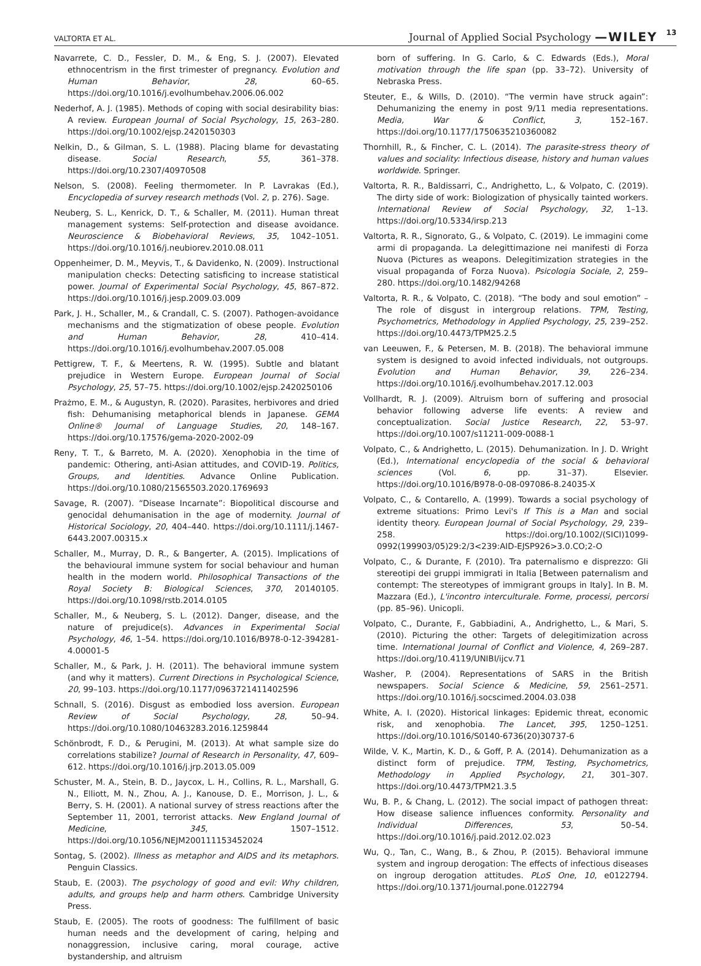VALTORTA ET AL. Journal of Applied Social Psychology —WILEY 13
Navarrete, C. D., Fessler, D. M., & Eng, S. J. (2007). Elevated ethnocentrism in the first trimester of pregnancy. Evolution and Human Behavior, 28, 60–65. https://doi.org/10.1016/j.evolhumbehav.2006.06.002
Nederhof, A. J. (1985). Methods of coping with social desirability bias: A review. European Journal of Social Psychology, 15, 263–280. https://doi.org/10.1002/ejsp.2420150303
Nelkin, D., & Gilman, S. L. (1988). Placing blame for devastating disease. Social Research, 55, 361–378. https://doi.org/10.2307/40970508
Nelson, S. (2008). Feeling thermometer. In P. Lavrakas (Ed.), Encyclopedia of survey research methods (Vol. 2, p. 276). Sage.
Neuberg, S. L., Kenrick, D. T., & Schaller, M. (2011). Human threat management systems: Self-protection and disease avoidance. Neuroscience & Biobehavioral Reviews, 35, 1042–1051. https://doi.org/10.1016/j.neubiorev.2010.08.011
Oppenheimer, D. M., Meyvis, T., & Davidenko, N. (2009). Instructional manipulation checks: Detecting satisficing to increase statistical power. Journal of Experimental Social Psychology, 45, 867–872. https://doi.org/10.1016/j.jesp.2009.03.009
Park, J. H., Schaller, M., & Crandall, C. S. (2007). Pathogen-avoidance mechanisms and the stigmatization of obese people. Evolution and Human Behavior, 28, 410–414. https://doi.org/10.1016/j.evolhumbehav.2007.05.008
Pettigrew, T. F., & Meertens, R. W. (1995). Subtle and blatant prejudice in Western Europe. European Journal of Social Psychology, 25, 57–75. https://doi.org/10.1002/ejsp.2420250106
Prażmo, E. M., & Augustyn, R. (2020). Parasites, herbivores and dried fish: Dehumanising metaphorical blends in Japanese. GEMA Online® Journal of Language Studies, 20, 148–167. https://doi.org/10.17576/gema-2020-2002-09
Reny, T. T., & Barreto, M. A. (2020). Xenophobia in the time of pandemic: Othering, anti-Asian attitudes, and COVID-19. Politics, Groups, and Identities. Advance Online Publication. https://doi.org/10.1080/21565503.2020.1769693
Savage, R. (2007). “Disease Incarnate”: Biopolitical discourse and genocidal dehumanisation in the age of modernity. Journal of Historical Sociology, 20, 404–440. https://doi.org/10.1111/j.1467-6443.2007.00315.x
Schaller, M., Murray, D. R., & Bangerter, A. (2015). Implications of the behavioural immune system for social behaviour and human health in the modern world. Philosophical Transactions of the Royal Society B: Biological Sciences, 370, 20140105. https://doi.org/10.1098/rstb.2014.0105
Schaller, M., & Neuberg, S. L. (2012). Danger, disease, and the nature of prejudice(s). Advances in Experimental Social Psychology, 46, 1–54. https://doi.org/10.1016/B978-0-12-394281-4.00001-5
Schaller, M., & Park, J. H. (2011). The behavioral immune system (and why it matters). Current Directions in Psychological Science, 20, 99–103. https://doi.org/10.1177/0963721411402596
Schnall, S. (2016). Disgust as embodied loss aversion. European Review of Social Psychology, 28, 50–94. https://doi.org/10.1080/10463283.2016.1259844
Schönbrodt, F. D., & Perugini, M. (2013). At what sample size do correlations stabilize? Journal of Research in Personality, 47, 609–612. https://doi.org/10.1016/j.jrp.2013.05.009
Schuster, M. A., Stein, B. D., Jaycox, L. H., Collins, R. L., Marshall, G. N., Elliott, M. N., Zhou, A. J., Kanouse, D. E., Morrison, J. L., & Berry, S. H. (2001). A national survey of stress reactions after the September 11, 2001, terrorist attacks. New England Journal of Medicine, 345, 1507–1512. https://doi.org/10.1056/NEJM200111153452024
Sontag, S. (2002). Illness as metaphor and AIDS and its metaphors. Penguin Classics.
Staub, E. (2003). The psychology of good and evil: Why children, adults, and groups help and harm others. Cambridge University Press.
Staub, E. (2005). The roots of goodness: The fulfillment of basic human needs and the development of caring, helping and nonaggression, inclusive caring, moral courage, active bystandership, and altruism
born of suffering. In G. Carlo, & C. Edwards (Eds.), Moral motivation through the life span (pp. 33–72). University of Nebraska Press.
Steuter, E., & Wills, D. (2010). “The vermin have struck again”: Dehumanizing the enemy in post 9/11 media representations. Media, War & Conflict, 3, 152–167. https://doi.org/10.1177/1750635210360082
Thornhill, R., & Fincher, C. L. (2014). The parasite-stress theory of values and sociality: Infectious disease, history and human values worldwide. Springer.
Valtorta, R. R., Baldissarri, C., Andrighetto, L., & Volpato, C. (2019). The dirty side of work: Biologization of physically tainted workers. International Review of Social Psychology, 32, 1–13. https://doi.org/10.5334/irsp.213
Valtorta, R. R., Signorato, G., & Volpato, C. (2019). Le immagini come armi di propaganda. La delegittimazione nei manifesti di Forza Nuova (Pictures as weapons. Delegitimization strategies in the visual propaganda of Forza Nuova). Psicologia Sociale, 2, 259–280. https://doi.org/10.1482/94268
Valtorta, R. R., & Volpato, C. (2018). “The body and soul emotion” – The role of disgust in intergroup relations. TPM, Testing, Psychometrics, Methodology in Applied Psychology, 25, 239–252. https://doi.org/10.4473/TPM25.2.5
van Leeuwen, F., & Petersen, M. B. (2018). The behavioral immune system is designed to avoid infected individuals, not outgroups. Evolution and Human Behavior, 39, 226–234. https://doi.org/10.1016/j.evolhumbehav.2017.12.003
Vollhardt, R. J. (2009). Altruism born of suffering and prosocial behavior following adverse life events: A review and conceptualization. Social Justice Research, 22, 53–97. https://doi.org/10.1007/s11211-009-0088-1
Volpato, C., & Andrighetto, L. (2015). Dehumanization. In J. D. Wright (Ed.), International encyclopedia of the social & behavioral sciences (Vol. 6, pp. 31–37). Elsevier. https://doi.org/10.1016/B978-0-08-097086-8.24035-X
Volpato, C., & Contarello, A. (1999). Towards a social psychology of extreme situations: Primo Levi's If This is a Man and social identity theory. European Journal of Social Psychology, 29, 239–258. https://doi.org/10.1002/(SICI)1099-0992(199903/05)29:2/3<239:AID-EJSP926>3.0.CO;2-O
Volpato, C., & Durante, F. (2010). Tra paternalismo e disprezzo: Gli stereotipi dei gruppi immigrati in Italia [Between paternalism and contempt: The stereotypes of immigrant groups in Italy]. In B. M. Mazzara (Ed.), L'incontro interculturale. Forme, processi, percorsi (pp. 85–96). Unicopli.
Volpato, C., Durante, F., Gabbiadini, A., Andrighetto, L., & Mari, S. (2010). Picturing the other: Targets of delegitimization across time. International Journal of Conflict and Violence, 4, 269–287. https://doi.org/10.4119/UNIBI/ijcv.71
Washer, P. (2004). Representations of SARS in the British newspapers. Social Science & Medicine, 59, 2561–2571. https://doi.org/10.1016/j.socscimed.2004.03.038
White, A. I. (2020). Historical linkages: Epidemic threat, economic risk, and xenophobia. The Lancet, 395, 1250–1251. https://doi.org/10.1016/S0140-6736(20)30737-6
Wilde, V. K., Martin, K. D., & Goff, P. A. (2014). Dehumanization as a distinct form of prejudice. TPM, Testing, Psychometrics, Methodology in Applied Psychology, 21, 301–307. https://doi.org/10.4473/TPM21.3.5
Wu, B. P., & Chang, L. (2012). The social impact of pathogen threat: How disease salience influences conformity. Personality and Individual Differences, 53, 50–54. https://doi.org/10.1016/j.paid.2012.02.023
Wu, Q., Tan, C., Wang, B., & Zhou, P. (2015). Behavioral immune system and ingroup derogation: The effects of infectious diseases on ingroup derogation attitudes. PLoS One, 10, e0122794. https://doi.org/10.1371/journal.pone.0122794